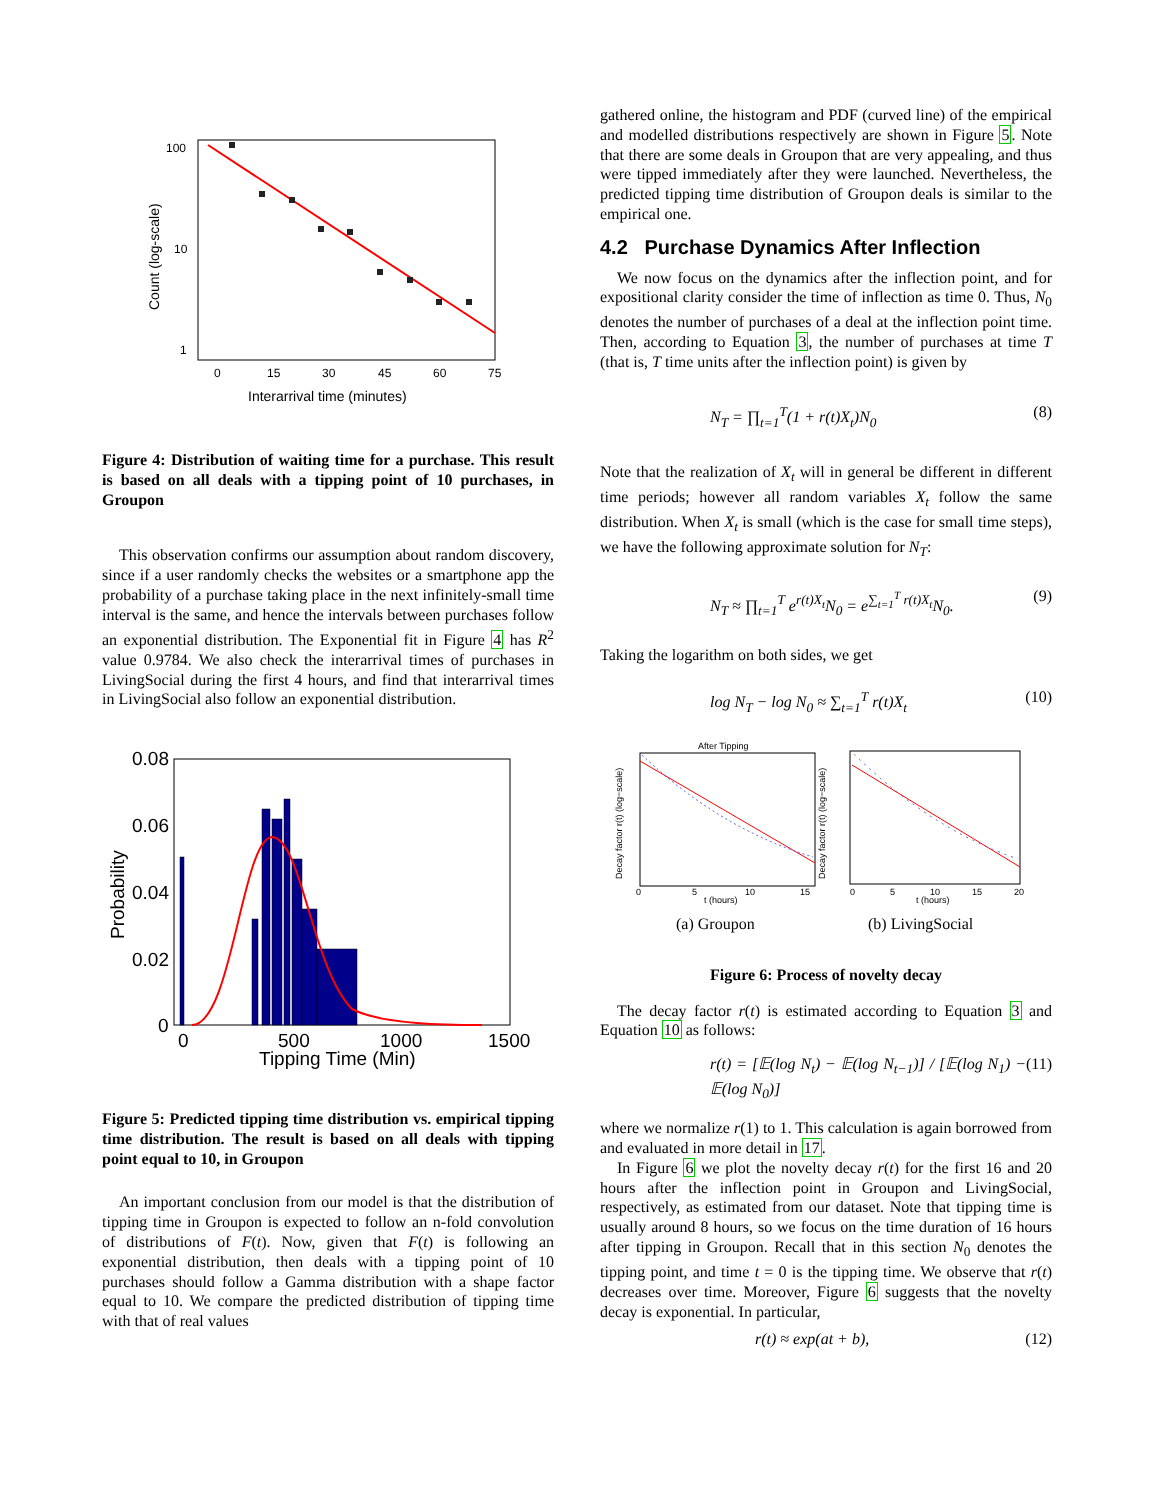100
10
1
0
15
30
45
60
75
Interarrival time (minutes)
Count (log-scale)
Figure 4: Distribution of waiting time for a purchase. This result is based on all deals with a tipping point of 10 purchases, in Groupon
This observation confirms our assumption about random discovery, since if a user randomly checks the websites or a smartphone app the probability of a purchase taking place in the next infinitely-small time interval is the same, and hence the intervals between purchases follow an exponential distribution. The Exponential fit in Figure 4 has R<sup>2</sup> value 0.9784. We also check the interarrival times of purchases in LivingSocial during the first 4 hours, and find that interarrival times in LivingSocial also follow an exponential distribution.
0.08
0.06
0.04
0.02
0
0
500
1000
1500
Tipping Time (Min)
Probability
Figure 5: Predicted tipping time distribution vs. empirical tipping time distribution. The result is based on all deals with tipping point equal to 10, in Groupon
An important conclusion from our model is that the distribution of tipping time in Groupon is expected to follow an n-fold convolution of distributions of F(t). Now, given that F(t) is following an exponential distribution, then deals with a tipping point of 10 purchases should follow a Gamma distribution with a shape factor equal to 10. We compare the predicted distribution of tipping time with that of real values
gathered online, the histogram and PDF (curved line) of the empirical and modelled distributions respectively are shown in Figure 5. Note that there are some deals in Groupon that are very appealing, and thus were tipped immediately after they were launched. Nevertheless, the predicted tipping time distribution of Groupon deals is similar to the empirical one.
4.2 Purchase Dynamics After Inflection
We now focus on the dynamics after the inflection point, and for expositional clarity consider the time of inflection as time 0. Thus, N<sub>0</sub> denotes the number of purchases of a deal at the inflection point time. Then, according to Equation 3, the number of purchases at time T (that is, T time units after the inflection point) is given by
N<sub>T</sub> = ∏<sub>t=1</sub><sup>T</sup>(1 + r(t)X<sub>t</sub>)N<sub>0</sub> (8)
Note that the realization of X<sub>t</sub> will in general be different in different time periods; however all random variables X<sub>t</sub> follow the same distribution. When X<sub>t</sub> is small (which is the case for small time steps), we have the following approximate solution for N<sub>T</sub>:
N<sub>T</sub> ≈ ∏<sub>t=1</sub><sup>T</sup> e<sup>r(t)X<sub>t</sub></sup>N<sub>0</sub> = e<sup>∑<sub>t=1</sub><sup>T</sup> r(t)X<sub>t</sub></sup>N<sub>0</sub>. (9)
Taking the logarithm on both sides, we get
log N<sub>T</sub> − log N<sub>0</sub> ≈ ∑<sub>t=1</sub><sup>T</sup> r(t)X<sub>t</sub> (10)
After Tipping
t (hours)
t (hours)
0
5
10
15
0
5
10
15
20
Decay factor r(t) (log−scale)
Decay factor r(t) (log−scale)
(a) Groupon
(b) LivingSocial
Figure 6: Process of novelty decay
The decay factor r(t) is estimated according to Equation 3 and Equation 10 as follows:
r(t) = [𝔼(log N<sub>t</sub>) − 𝔼(log N<sub>t−1</sub>)] / [𝔼(log N<sub>1</sub>) − 𝔼(log N<sub>0</sub>)] (11)
where we normalize r(1) to 1. This calculation is again borrowed from and evaluated in more detail in 17.
In Figure 6 we plot the novelty decay r(t) for the first 16 and 20 hours after the inflection point in Groupon and LivingSocial, respectively, as estimated from our dataset. Note that tipping time is usually around 8 hours, so we focus on the time duration of 16 hours after tipping in Groupon. Recall that in this section N<sub>0</sub> denotes the tipping point, and time t = 0 is the tipping time. We observe that r(t) decreases over time. Moreover, Figure 6 suggests that the novelty decay is exponential. In particular,
r(t) ≈ exp(at + b), (12)